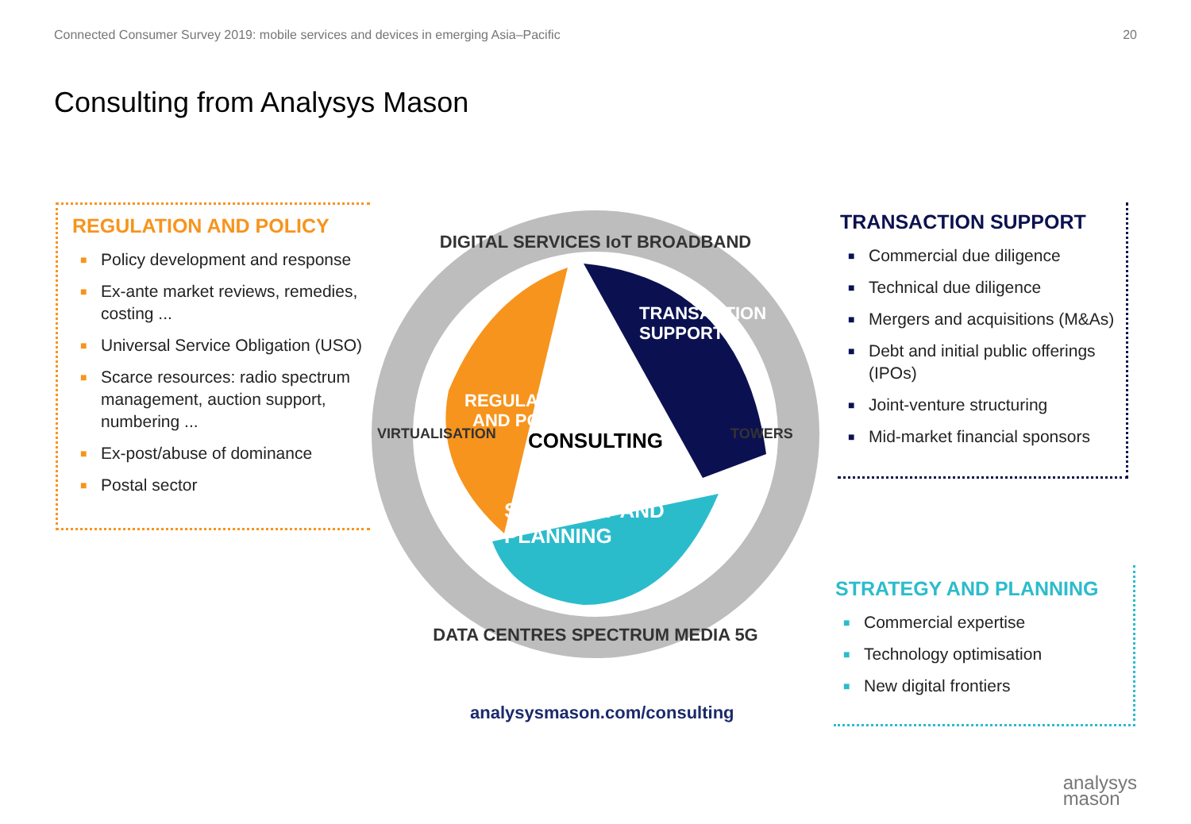Connected Consumer Survey 2019: mobile services and devices in emerging Asia–Pacific 20
Consulting from Analysys Mason
REGULATION AND POLICY
■ Policy development and response
■ Ex-ante market reviews, remedies, costing ...
■ Universal Service Obligation (USO)
■ Scarce resources: radio spectrum management, auction support, numbering ...
■ Ex-post/abuse of dominance
■ Postal sector
DIGITAL SERVICES IoT BROADBAND
DATA CENTRES SPECTRUM MEDIA 5G
VIRTUALISATION
TOWERS
CONSULTING
REGULATION
AND POLICY
TRANSACTION
SUPPORT
STRATEGY AND
PLANNING
TRANSACTION SUPPORT
■ Commercial due diligence
■ Technical due diligence
■ Mergers and acquisitions (M&As)
■ Debt and initial public offerings (IPOs)
■ Joint-venture structuring
■ Mid-market financial sponsors
STRATEGY AND PLANNING
■ Commercial expertise
■ Technology optimisation
■ New digital frontiers
analysysmason.com/consulting
analysys
mason